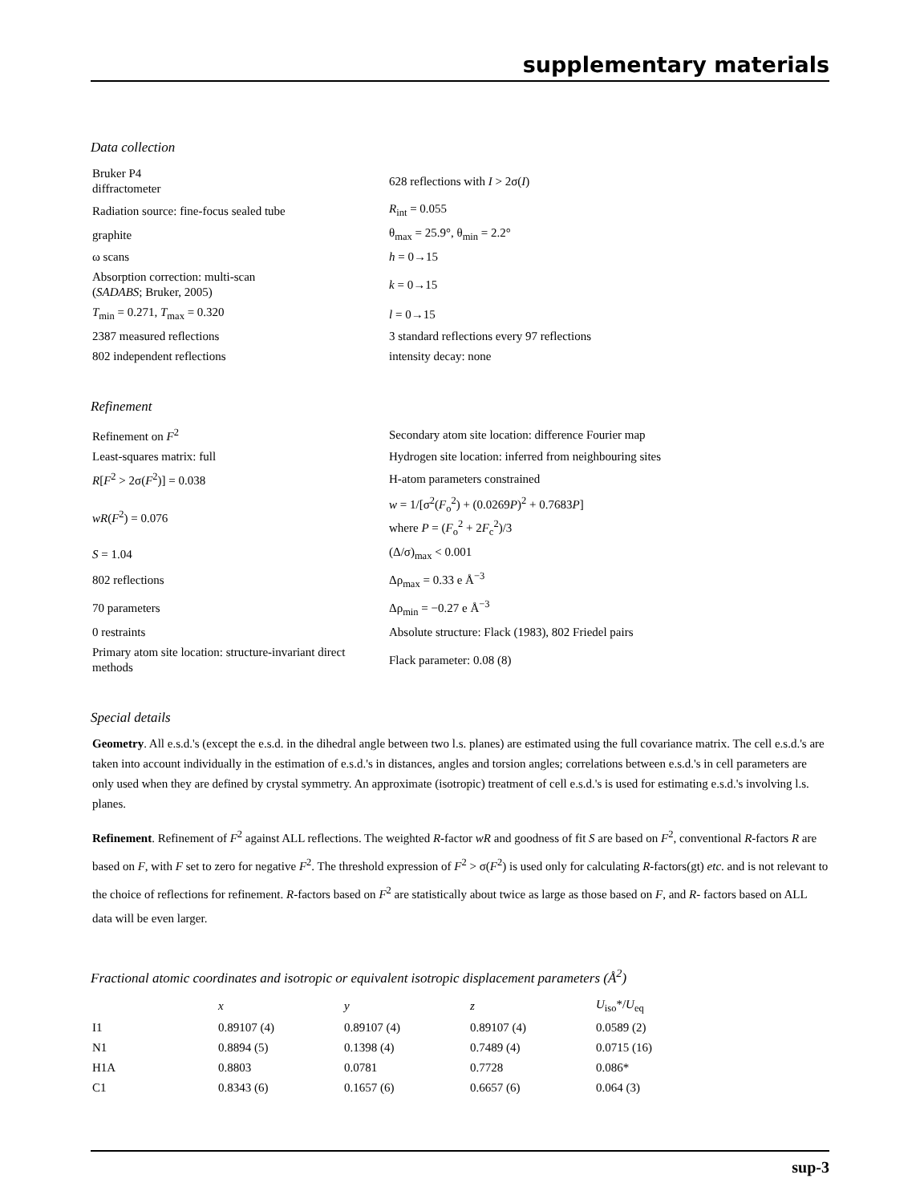supplementary materials
Data collection
| Bruker P4 diffractometer | 628 reflections with I > 2σ( I ) |
| Radiation source: fine-focus sealed tube | R<sub>int</sub> = 0.055 |
| graphite | θ<sub>max</sub> = 25.9°, θ<sub>min</sub> = 2.2° |
| ω scans | h = 0→15 |
| Absorption correction: multi-scan ( SADABS ; Bruker, 2005) | k = 0→15 |
| T<sub>min</sub> = 0.271, T<sub>max</sub> = 0.320 | l = 0→15 |
| 2387 measured reflections | 3 standard reflections every 97 reflections |
| 802 independent reflections | intensity decay: none |
Refinement
| Refinement on F<sup>2</sup> | Secondary atom site location: difference Fourier map |
| Least-squares matrix: full | Hydrogen site location: inferred from neighbouring sites |
| R [ F<sup>2</sup> > 2σ( F<sup>2</sup>)] = 0.038 | H-atom parameters constrained |
| wR ( F<sup>2</sup>) = 0.076 | w = 1/[σ<sup>2</sup>( F<sub>o</sub><sup>2</sup>) + (0.0269 P )<sup>2</sup> + 0.7683 P ] where P = ( F<sub>o</sub><sup>2</sup> + 2 F<sub>c</sub><sup>2</sup>)/3 |
| S = 1.04 | (Δ/σ)<sub>max</sub> < 0.001 |
| 802 reflections | Δρ<sub>max</sub> = 0.33 e Å<sup>−3</sup> |
| 70 parameters | Δρ<sub>min</sub> = −0.27 e Å<sup>−3</sup> |
| 0 restraints | Absolute structure: Flack (1983), 802 Friedel pairs |
| Primary atom site location: structure-invariant direct methods | Flack parameter: 0.08 (8) |
Special details
Geometry. All e.s.d.'s (except the e.s.d. in the dihedral angle between two l.s. planes) are estimated using the full covariance matrix. The cell e.s.d.'s are taken into account individually in the estimation of e.s.d.'s in distances, angles and torsion angles; correlations between e.s.d.'s in cell parameters are only used when they are defined by crystal symmetry. An approximate (isotropic) treatment of cell e.s.d.'s is used for estimating e.s.d.'s involving l.s. planes.
Refinement. Refinement of F<sup>2</sup> against ALL reflections. The weighted R-factor wR and goodness of fit S are based on F<sup>2</sup>, conventional R-factors R are based on F, with F set to zero for negative F<sup>2</sup>. The threshold expression of F<sup>2</sup> > σ(F<sup>2</sup>) is used only for calculating R-factors(gt) etc. and is not relevant to the choice of reflections for refinement. R-factors based on F<sup>2</sup> are statistically about twice as large as those based on F, and R- factors based on ALL data will be even larger.
Fractional atomic coordinates and isotropic or equivalent isotropic displacement parameters (Å<sup>2</sup>)
| | x | y | z | U<sub>iso</sub>*/ U<sub>eq</sub> |
| --- | --- | --- | --- | --- |
| I1 | 0.89107 (4) | 0.89107 (4) | 0.89107 (4) | 0.0589 (2) |
| N1 | 0.8894 (5) | 0.1398 (4) | 0.7489 (4) | 0.0715 (16) |
| H1A | 0.8803 | 0.0781 | 0.7728 | 0.086* |
| C1 | 0.8343 (6) | 0.1657 (6) | 0.6657 (6) | 0.064 (3) |
sup-3